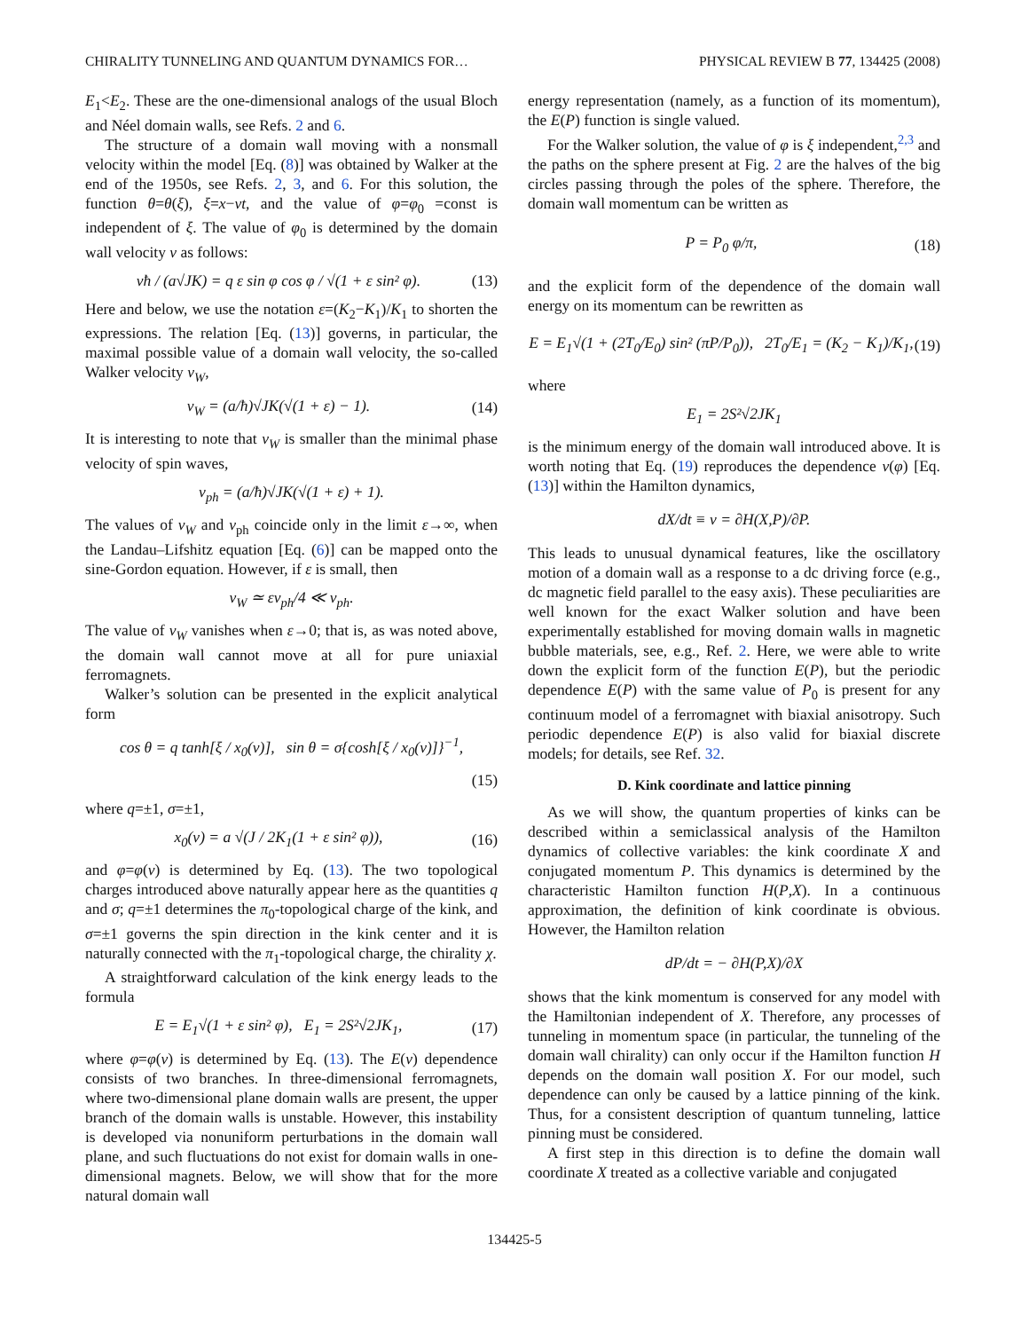CHIRALITY TUNNELING AND QUANTUM DYNAMICS FOR… PHYSICAL REVIEW B 77, 134425 (2008)
E<sub>1</sub><E<sub>2</sub>. These are the one-dimensional analogs of the usual Bloch and Néel domain walls, see Refs. 2 and 6.
The structure of a domain wall moving with a nonsmall velocity within the model [Eq. (8)] was obtained by Walker at the end of the 1950s, see Refs. 2, 3, and 6. For this solution, the function θ=θ(ξ), ξ=x−vt, and the value of φ=φ<sub>0</sub> =const is independent of ξ. The value of φ<sub>0</sub> is determined by the domain wall velocity v as follows:
vħ / (a√JK) = q ε sin φ cos φ / √(1 + ε sin² φ). (13)
Here and below, we use the notation ε=(K<sub>2</sub>−K<sub>1</sub>)/K<sub>1</sub> to shorten the expressions. The relation [Eq. (13)] governs, in particular, the maximal possible value of a domain wall velocity, the so-called Walker velocity v<sub>W</sub>,
v<sub>W</sub> = (a/ħ)√JK(√(1 + ε) − 1). (14)
It is interesting to note that v<sub>W</sub> is smaller than the minimal phase velocity of spin waves,
v<sub>ph</sub> = (a/ħ)√JK(√(1 + ε) + 1).
The values of v<sub>W</sub> and v<sub>ph</sub> coincide only in the limit ε→∞, when the Landau–Lifshitz equation [Eq. (6)] can be mapped onto the sine-Gordon equation. However, if ε is small, then
v<sub>W</sub> ≃ εv<sub>ph</sub>/4 ≪ v<sub>ph</sub>.
The value of v<sub>W</sub> vanishes when ε→0; that is, as was noted above, the domain wall cannot move at all for pure uniaxial ferromagnets.
Walker’s solution can be presented in the explicit analytical form
cos θ = q tanh[ξ / x<sub>0</sub>(v)], sin θ = σ{cosh[ξ / x<sub>0</sub>(v)]}<sup>−1</sup>,
(15)
where q=±1, σ=±1,
x<sub>0</sub>(v) = a √(J / 2K<sub>1</sub>(1 + ε sin² φ)), (16)
and φ=φ(v) is determined by Eq. (13). The two topological charges introduced above naturally appear here as the quantities q and σ; q=±1 determines the π<sub>0</sub>-topological charge of the kink, and σ=±1 governs the spin direction in the kink center and it is naturally connected with the π<sub>1</sub>-topological charge, the chirality χ.
A straightforward calculation of the kink energy leads to the formula
E = E<sub>1</sub>√(1 + ε sin² φ), E<sub>1</sub> = 2S²√2JK<sub>1</sub>, (17)
where φ=φ(v) is determined by Eq. (13). The E(v) dependence consists of two branches. In three-dimensional ferromagnets, where two-dimensional plane domain walls are present, the upper branch of the domain walls is unstable. However, this instability is developed via nonuniform perturbations in the domain wall plane, and such fluctuations do not exist for domain walls in one-dimensional magnets. Below, we will show that for the more natural domain wall
energy representation (namely, as a function of its momentum), the E(P) function is single valued.
For the Walker solution, the value of φ is ξ independent,<sup>2,3</sup> and the paths on the sphere present at Fig. 2 are the halves of the big circles passing through the poles of the sphere. Therefore, the domain wall momentum can be written as
P = P<sub>0</sub> φ/π, (18)
and the explicit form of the dependence of the domain wall energy on its momentum can be rewritten as
E = E<sub>1</sub>√(1 + (2T<sub>0</sub>/E<sub>0</sub>) sin² (πP/P<sub>0</sub>)), 2T<sub>0</sub>/E<sub>1</sub> = (K<sub>2</sub> − K<sub>1</sub>)/K<sub>1</sub>, (19)
where
E<sub>1</sub> = 2S²√2JK<sub>1</sub>
is the minimum energy of the domain wall introduced above. It is worth noting that Eq. (19) reproduces the dependence v(φ) [Eq. (13)] within the Hamilton dynamics,
dX/dt ≡ v = ∂H(X,P)/∂P.
This leads to unusual dynamical features, like the oscillatory motion of a domain wall as a response to a dc driving force (e.g., dc magnetic field parallel to the easy axis). These peculiarities are well known for the exact Walker solution and have been experimentally established for moving domain walls in magnetic bubble materials, see, e.g., Ref. 2. Here, we were able to write down the explicit form of the function E(P), but the periodic dependence E(P) with the same value of P<sub>0</sub> is present for any continuum model of a ferromagnet with biaxial anisotropy. Such periodic dependence E(P) is also valid for biaxial discrete models; for details, see Ref. 32.
D. Kink coordinate and lattice pinning
As we will show, the quantum properties of kinks can be described within a semiclassical analysis of the Hamilton dynamics of collective variables: the kink coordinate X and conjugated momentum P. This dynamics is determined by the characteristic Hamilton function H(P,X). In a continuous approximation, the definition of kink coordinate is obvious. However, the Hamilton relation
dP/dt = − ∂H(P,X)/∂X
shows that the kink momentum is conserved for any model with the Hamiltonian independent of X. Therefore, any processes of tunneling in momentum space (in particular, the tunneling of the domain wall chirality) can only occur if the Hamilton function H depends on the domain wall position X. For our model, such dependence can only be caused by a lattice pinning of the kink. Thus, for a consistent description of quantum tunneling, lattice pinning must be considered.
A first step in this direction is to define the domain wall coordinate X treated as a collective variable and conjugated
134425-5